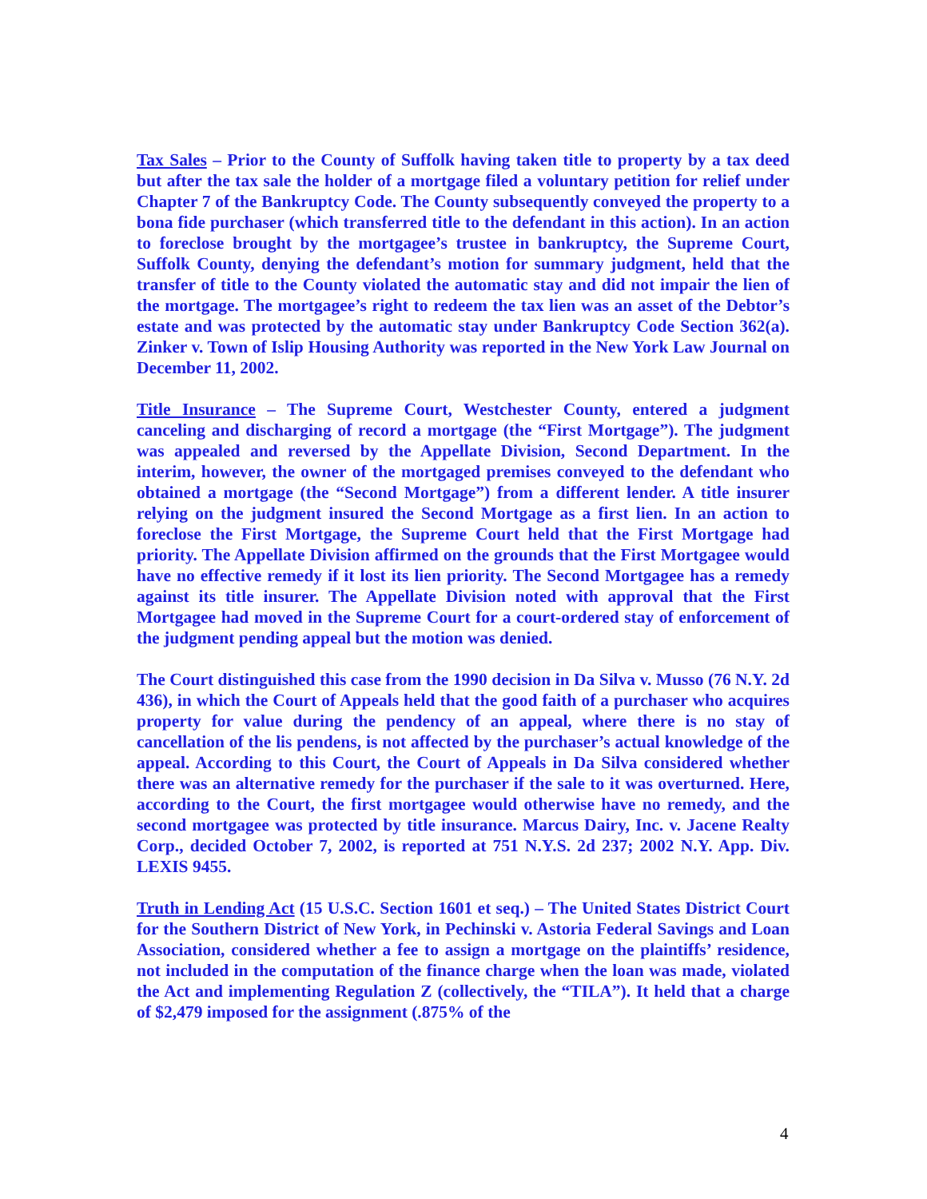Tax Sales – Prior to the County of Suffolk having taken title to property by a tax deed but after the tax sale the holder of a mortgage filed a voluntary petition for relief under Chapter 7 of the Bankruptcy Code. The County subsequently conveyed the property to a bona fide purchaser (which transferred title to the defendant in this action). In an action to foreclose brought by the mortgagee’s trustee in bankruptcy, the Supreme Court, Suffolk County, denying the defendant’s motion for summary judgment, held that the transfer of title to the County violated the automatic stay and did not impair the lien of the mortgage. The mortgagee’s right to redeem the tax lien was an asset of the Debtor’s estate and was protected by the automatic stay under Bankruptcy Code Section 362(a). Zinker v. Town of Islip Housing Authority was reported in the New York Law Journal on December 11, 2002.
Title Insurance – The Supreme Court, Westchester County, entered a judgment canceling and discharging of record a mortgage (the “First Mortgage”). The judgment was appealed and reversed by the Appellate Division, Second Department. In the interim, however, the owner of the mortgaged premises conveyed to the defendant who obtained a mortgage (the “Second Mortgage”) from a different lender. A title insurer relying on the judgment insured the Second Mortgage as a first lien. In an action to foreclose the First Mortgage, the Supreme Court held that the First Mortgage had priority. The Appellate Division affirmed on the grounds that the First Mortgagee would have no effective remedy if it lost its lien priority. The Second Mortgagee has a remedy against its title insurer. The Appellate Division noted with approval that the First Mortgagee had moved in the Supreme Court for a court-ordered stay of enforcement of the judgment pending appeal but the motion was denied.
The Court distinguished this case from the 1990 decision in Da Silva v. Musso (76 N.Y. 2d 436), in which the Court of Appeals held that the good faith of a purchaser who acquires property for value during the pendency of an appeal, where there is no stay of cancellation of the lis pendens, is not affected by the purchaser’s actual knowledge of the appeal. According to this Court, the Court of Appeals in Da Silva considered whether there was an alternative remedy for the purchaser if the sale to it was overturned. Here, according to the Court, the first mortgagee would otherwise have no remedy, and the second mortgagee was protected by title insurance. Marcus Dairy, Inc. v. Jacene Realty Corp., decided October 7, 2002, is reported at 751 N.Y.S. 2d 237; 2002 N.Y. App. Div. LEXIS 9455.
Truth in Lending Act (15 U.S.C. Section 1601 et seq.) – The United States District Court for the Southern District of New York, in Pechinski v. Astoria Federal Savings and Loan Association, considered whether a fee to assign a mortgage on the plaintiffs’ residence, not included in the computation of the finance charge when the loan was made, violated the Act and implementing Regulation Z (collectively, the “TILA”). It held that a charge of $2,479 imposed for the assignment (.875% of the
4